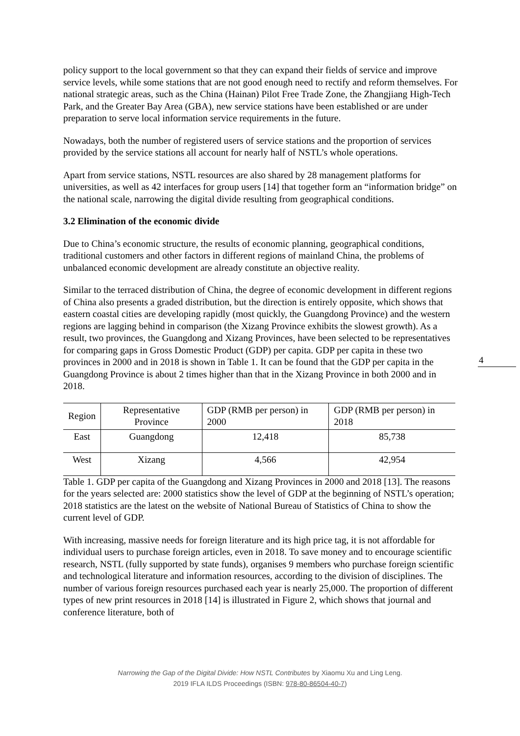policy support to the local government so that they can expand their fields of service and improve service levels, while some stations that are not good enough need to rectify and reform themselves. For national strategic areas, such as the China (Hainan) Pilot Free Trade Zone, the Zhangjiang High-Tech Park, and the Greater Bay Area (GBA), new service stations have been established or are under preparation to serve local information service requirements in the future.
Nowadays, both the number of registered users of service stations and the proportion of services provided by the service stations all account for nearly half of NSTL’s whole operations.
Apart from service stations, NSTL resources are also shared by 28 management platforms for universities, as well as 42 interfaces for group users [14] that together form an “information bridge” on the national scale, narrowing the digital divide resulting from geographical conditions.
3.2 Elimination of the economic divide
Due to China’s economic structure, the results of economic planning, geographical conditions, traditional customers and other factors in different regions of mainland China, the problems of unbalanced economic development are already constitute an objective reality.
Similar to the terraced distribution of China, the degree of economic development in different regions of China also presents a graded distribution, but the direction is entirely opposite, which shows that eastern coastal cities are developing rapidly (most quickly, the Guangdong Province) and the western regions are lagging behind in comparison (the Xizang Province exhibits the slowest growth). As a result, two provinces, the Guangdong and Xizang Provinces, have been selected to be representatives for comparing gaps in Gross Domestic Product (GDP) per capita. GDP per capita in these two provinces in 2000 and in 2018 is shown in Table 1. It can be found that the GDP per capita in the Guangdong Province is about 2 times higher than that in the Xizang Province in both 2000 and in 2018.
| Region | Representative Province | GDP (RMB per person) in 2000 | GDP (RMB per person) in 2018 |
| East | Guangdong | 12,418 | 85,738 |
| West | Xizang | 4,566 | 42,954 |
Table 1. GDP per capita of the Guangdong and Xizang Provinces in 2000 and 2018 [13]. The reasons for the years selected are: 2000 statistics show the level of GDP at the beginning of NSTL’s operation; 2018 statistics are the latest on the website of National Bureau of Statistics of China to show the current level of GDP.
With increasing, massive needs for foreign literature and its high price tag, it is not affordable for individual users to purchase foreign articles, even in 2018. To save money and to encourage scientific research, NSTL (fully supported by state funds), organises 9 members who purchase foreign scientific and technological literature and information resources, according to the division of disciplines. The number of various foreign resources purchased each year is nearly 25,000. The proportion of different types of new print resources in 2018 [14] is illustrated in Figure 2, which shows that journal and conference literature, both of
4
Narrowing the Gap of the Digital Divide: How NSTL Contributes by Xiaomu Xu and Ling Leng.
2019 IFLA ILDS Proceedings (ISBN: 978-80-86504-40-7)